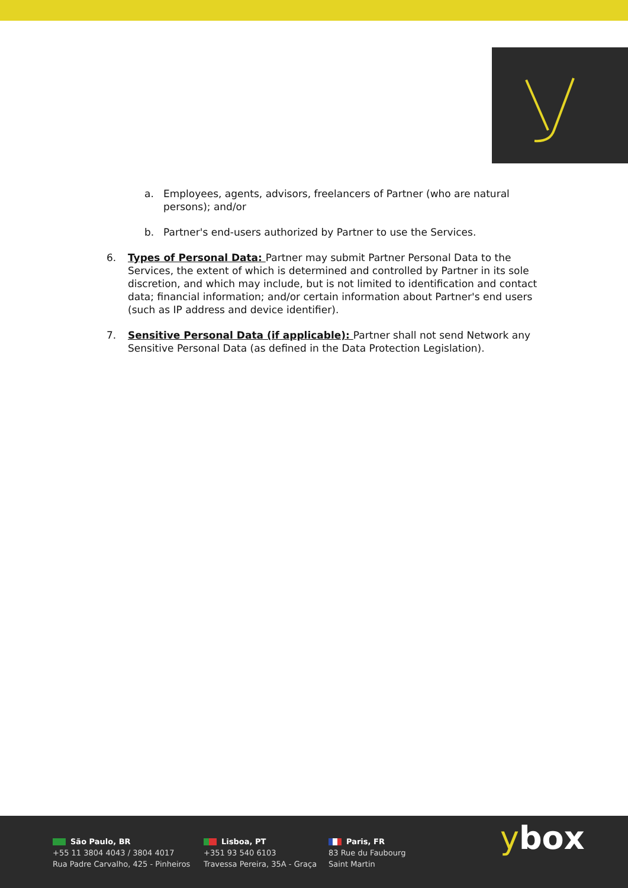a. Employees, agents, advisors, freelancers of Partner (who are natural persons); and/or
b. Partner's end-users authorized by Partner to use the Services.
6. Types of Personal Data: Partner may submit Partner Personal Data to the Services, the extent of which is determined and controlled by Partner in its sole discretion, and which may include, but is not limited to identification and contact data; financial information; and/or certain information about Partner's end users (such as IP address and device identifier).
7. Sensitive Personal Data (if applicable): Partner shall not send Network any Sensitive Personal Data (as defined in the Data Protection Legislation).
São Paulo, BR
+55 11 3804 4043 / 3804 4017
Rua Padre Carvalho, 425 - Pinheiros
Lisboa, PT
+351 93 540 6103
Travessa Pereira, 35A - Graça
Paris, FR
83 Rue du Faubourg
Saint Martin
ybox